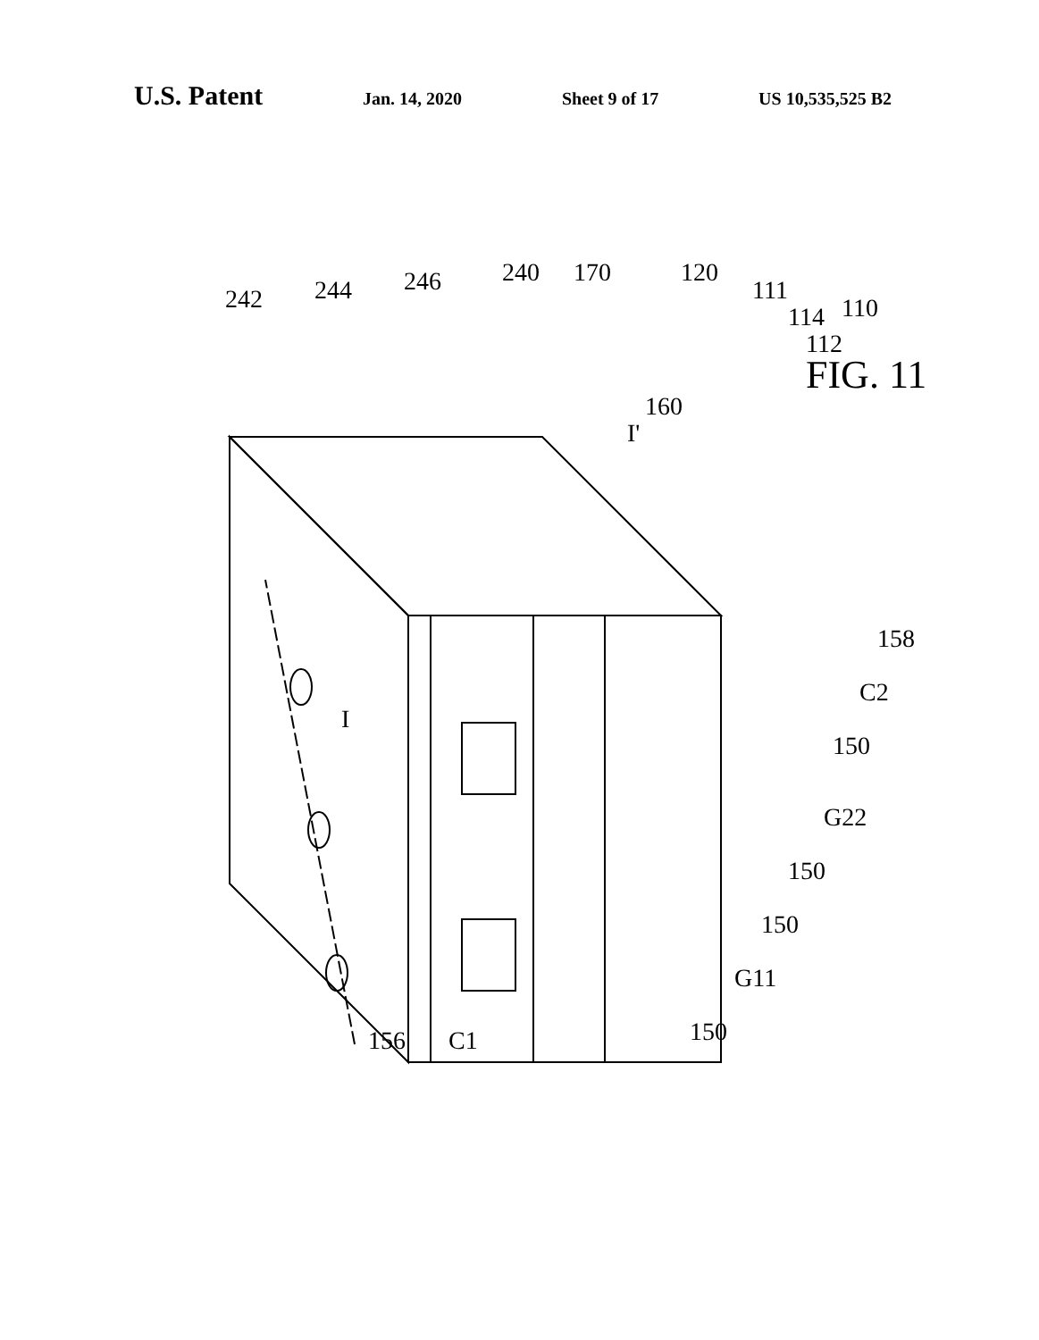U.S. Patent Jan. 14, 2020 Sheet 9 of 17 US 10,535,525 B2
FIG. 11
242
244
246
240
170
120
111
114
112
110
160
I
I'
158
C2
150
G22
150
150
G11
150
156
C1